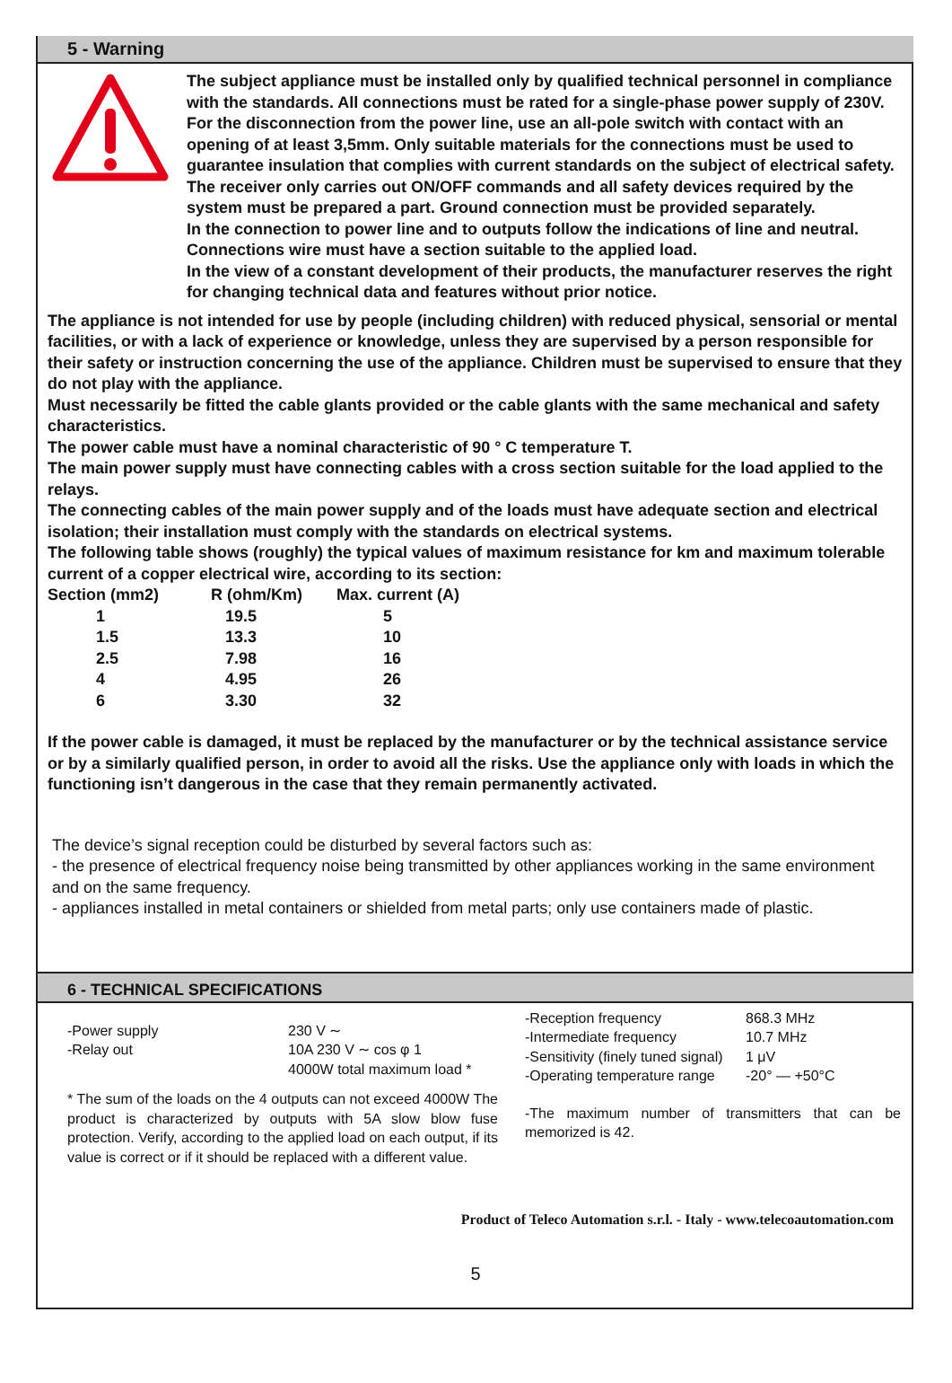5 - Warning
The subject appliance must be installed only by qualified technical personnel in compliance with the standards. All connections must be rated for a single-phase power supply of 230V. For the disconnection from the power line, use an all-pole switch with contact with an opening of at least 3,5mm. Only suitable materials for the connections must be used to guarantee insulation that complies with current standards on the subject of electrical safety. The receiver only carries out ON/OFF commands and all safety devices required by the system must be prepared a part. Ground connection must be provided separately.
In the connection to power line and to outputs follow the indications of line and neutral. Connections wire must have a section suitable to the applied load.
In the view of a constant development of their products, the manufacturer reserves the right for changing technical data and features without prior notice.
The appliance is not intended for use by people (including children) with reduced physical, sensorial or mental facilities, or with a lack of experience or knowledge, unless they are supervised by a person responsible for their safety or instruction concerning the use of the appliance. Children must be supervised to ensure that they do not play with the appliance.
Must necessarily be fitted the cable glants provided or the cable glants with the same mechanical and safety characteristics.
The power cable must have a nominal characteristic of 90 ° C temperature T.
The main power supply must have connecting cables with a cross section suitable for the load applied to the relays.
The connecting cables of the main power supply and of the loads must have adequate section and electrical isolation; their installation must comply with the standards on electrical systems.
The following table shows (roughly) the typical values of maximum resistance for km and maximum tolerable current of a copper electrical wire, according to its section:
| Section (mm2) | R (ohm/Km) | Max. current (A) |
| 1 | 19.5 | 5 |
| 1.5 | 13.3 | 10 |
| 2.5 | 7.98 | 16 |
| 4 | 4.95 | 26 |
| 6 | 3.30 | 32 |
If the power cable is damaged, it must be replaced by the manufacturer or by the technical assistance service or by a similarly qualified person, in order to avoid all the risks. Use the appliance only with loads in which the functioning isn’t dangerous in the case that they remain permanently activated.
The device’s signal reception could be disturbed by several factors such as:
- the presence of electrical frequency noise being transmitted by other appliances working in the same environment and on the same frequency.
- appliances installed in metal containers or shielded from metal parts; only use containers made of plastic.
6 - TECHNICAL SPECIFICATIONS
| -Power supply -Relay out | 230 V ∼ 10A 230 V ∼ cos φ 1 4000W total maximum load * |
* The sum of the loads on the 4 outputs can not exceed 4000W The product is characterized by outputs with 5A slow blow fuse protection. Verify, according to the applied load on each output, if its value is correct or if it should be replaced with a different value.
| -Reception frequency -Intermediate frequency -Sensitivity (finely tuned signal) -Operating temperature range | 868.3 MHz 10.7 MHz 1 μV -20° — +50°C |
-The maximum number of transmitters that can be memorized is 42.
Product of Teleco Automation s.r.l. - Italy - www.telecoautomation.com
5